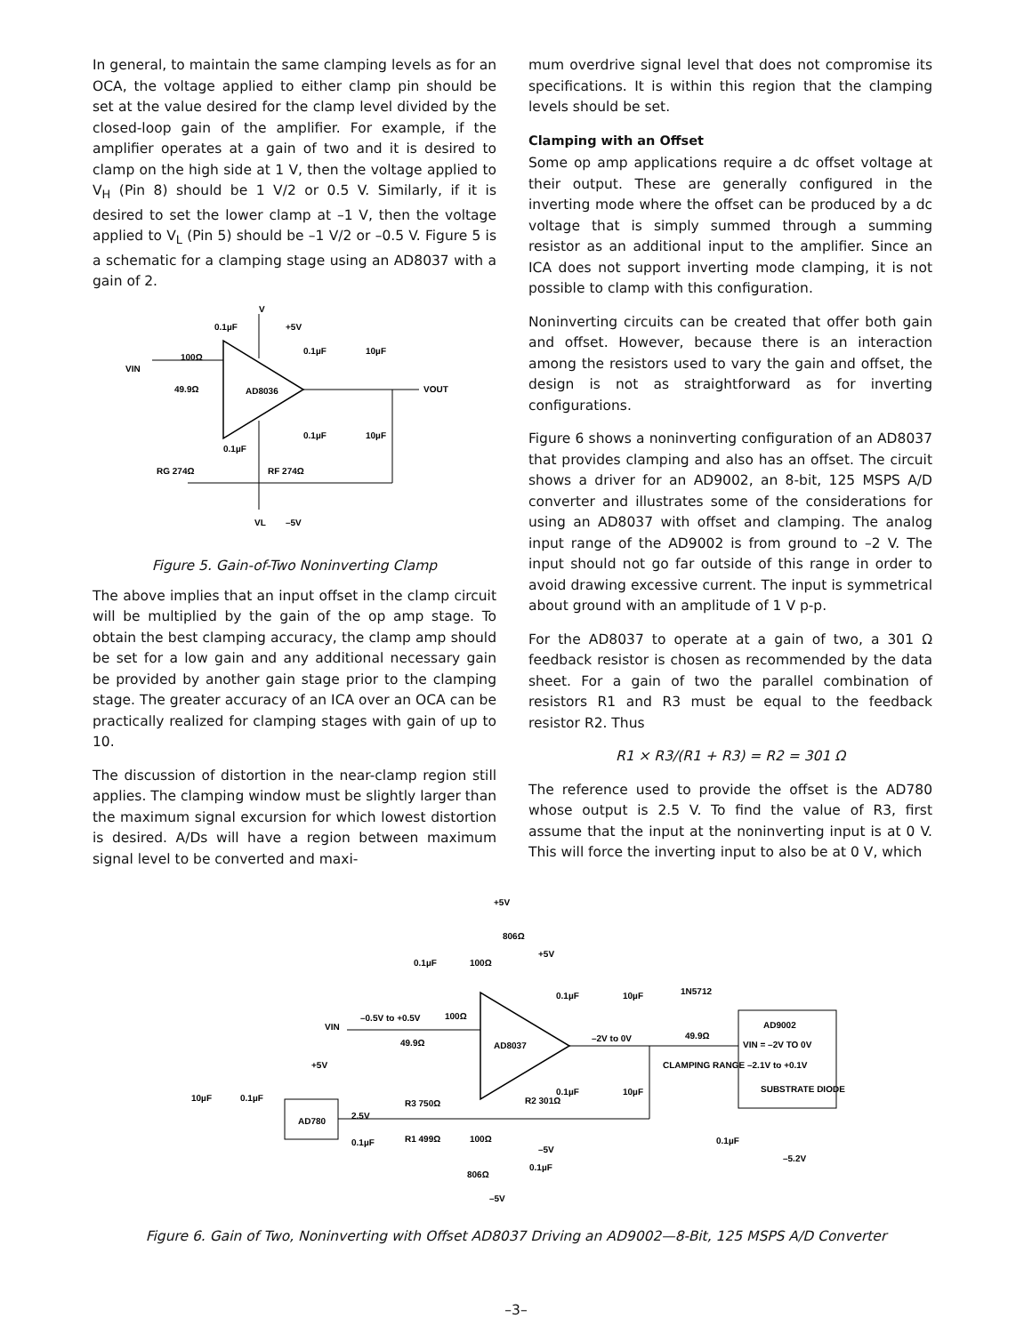In general, to maintain the same clamping levels as for an OCA, the voltage applied to either clamp pin should be set at the value desired for the clamp level divided by the closed-loop gain of the amplifier. For example, if the amplifier operates at a gain of two and it is desired to clamp on the high side at 1 V, then the voltage applied to V<sub>H</sub> (Pin 8) should be 1 V/2 or 0.5 V. Similarly, if it is desired to set the lower clamp at –1 V, then the voltage applied to V<sub>L</sub> (Pin 5) should be –1 V/2 or –0.5 V. Figure 5 is a schematic for a clamping stage using an AD8037 with a gain of 2.
V
0.1µF
+5V
100Ω
VIN
AD8036
VOUT
0.1µF
10µF
0.1µF
10µF
49.9Ω
0.1µF
RG 274Ω
RF 274Ω
VL
–5V
Figure 5. Gain-of-Two Noninverting Clamp
The above implies that an input offset in the clamp circuit will be multiplied by the gain of the op amp stage. To obtain the best clamping accuracy, the clamp amp should be set for a low gain and any additional necessary gain be provided by another gain stage prior to the clamping stage. The greater accuracy of an ICA over an OCA can be practically realized for clamping stages with gain of up to 10.
The discussion of distortion in the near-clamp region still applies. The clamping window must be slightly larger than the maximum signal excursion for which lowest distortion is desired. A/Ds will have a region between maximum signal level to be converted and maxi-
mum overdrive signal level that does not compromise its specifications. It is within this region that the clamping levels should be set.
Clamping with an Offset
Some op amp applications require a dc offset voltage at their output. These are generally configured in the inverting mode where the offset can be produced by a dc voltage that is simply summed through a summing resistor as an additional input to the amplifier. Since an ICA does not support inverting mode clamping, it is not possible to clamp with this configuration.
Noninverting circuits can be created that offer both gain and offset. However, because there is an interaction among the resistors used to vary the gain and offset, the design is not as straightforward as for inverting configurations.
Figure 6 shows a noninverting configuration of an AD8037 that provides clamping and also has an offset. The circuit shows a driver for an AD9002, an 8-bit, 125 MSPS A/D converter and illustrates some of the considerations for using an AD8037 with offset and clamping. The analog input range of the AD9002 is from ground to –2 V. The input should not go far outside of this range in order to avoid drawing excessive current. The input is symmetrical about ground with an amplitude of 1 V p-p.
For the AD8037 to operate at a gain of two, a 301 Ω feedback resistor is chosen as recommended by the data sheet. For a gain of two the parallel combination of resistors R1 and R3 must be equal to the feedback resistor R2. Thus
R1 × R3/(R1 + R3) = R2 = 301 Ω
The reference used to provide the offset is the AD780 whose output is 2.5 V. To find the value of R3, first assume that the input at the noninverting input is at 0 V. This will force the inverting input to also be at 0 V, which
+5V
806Ω
0.1µF
100Ω
+5V
0.1µF
10µF
1N5712
AD9002
VIN
–0.5V to +0.5V
100Ω
49.9Ω
AD8037
–2V to 0V
49.9Ω
VIN = –2V TO 0V
CLAMPING RANGE –2.1V to +0.1V
SUBSTRATE DIODE
+5V
10µF
0.1µF
AD780
2.5V
R3 750Ω
R2 301Ω
0.1µF
10µF
0.1µF
R1 499Ω
100Ω
–5V
0.1µF
806Ω
–5V
0.1µF
–5.2V
Figure 6. Gain of Two, Noninverting with Offset AD8037 Driving an AD9002—8-Bit, 125 MSPS A/D Converter
–3–